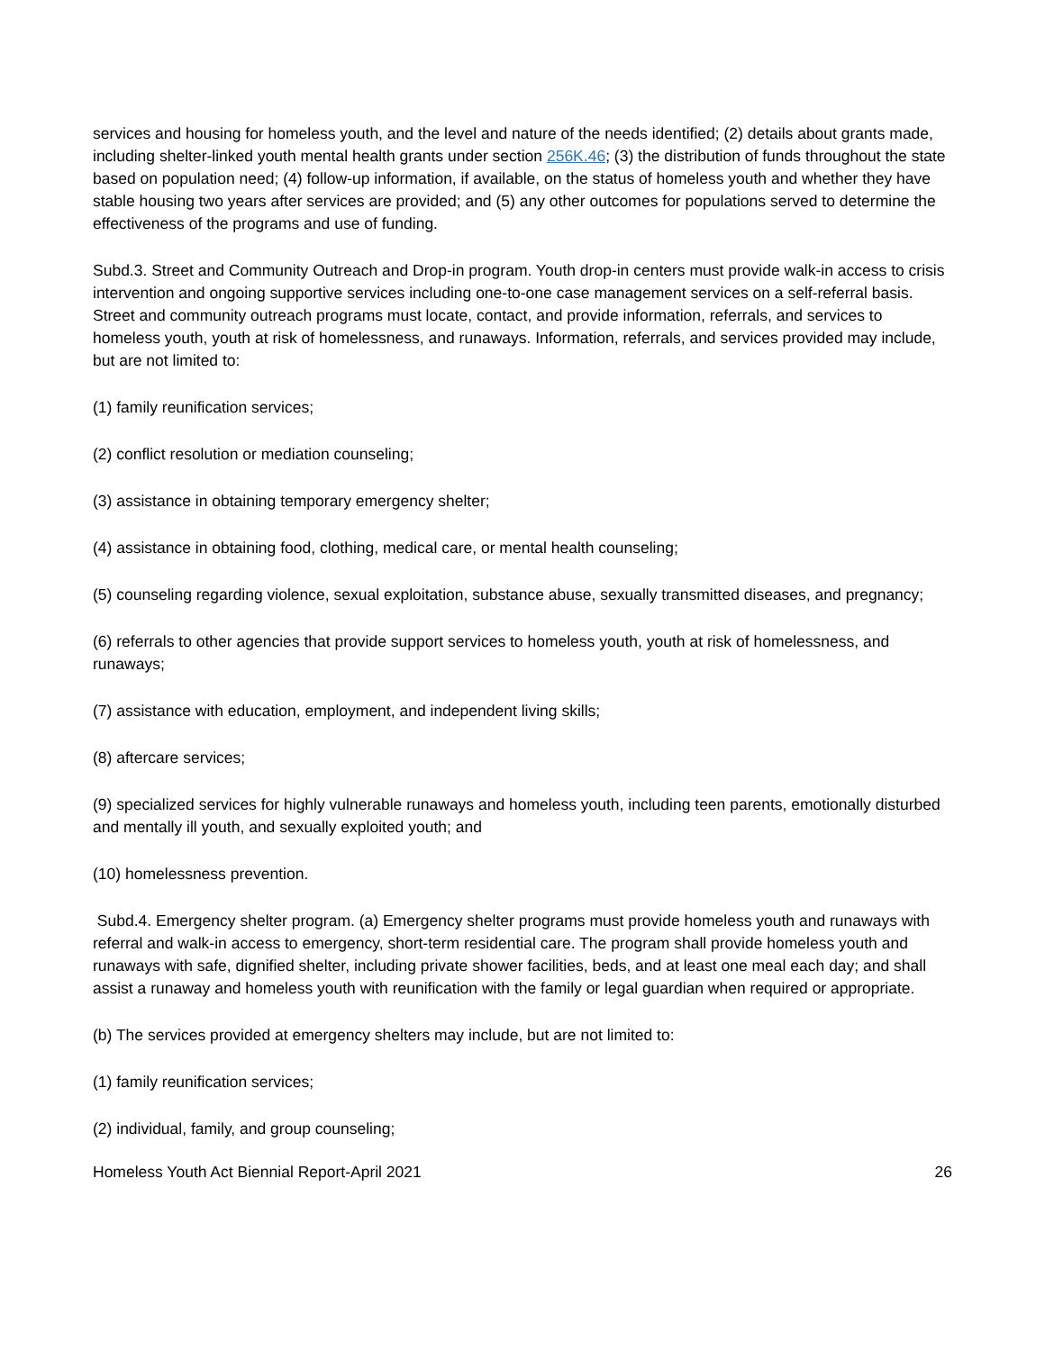services and housing for homeless youth, and the level and nature of the needs identified; (2) details about grants made, including shelter-linked youth mental health grants under section 256K.46; (3) the distribution of funds throughout the state based on population need; (4) follow-up information, if available, on the status of homeless youth and whether they have stable housing two years after services are provided; and (5) any other outcomes for populations served to determine the effectiveness of the programs and use of funding.
Subd.3. Street and Community Outreach and Drop-in program. Youth drop-in centers must provide walk-in access to crisis intervention and ongoing supportive services including one-to-one case management services on a self-referral basis. Street and community outreach programs must locate, contact, and provide information, referrals, and services to homeless youth, youth at risk of homelessness, and runaways. Information, referrals, and services provided may include, but are not limited to:
(1) family reunification services;
(2) conflict resolution or mediation counseling;
(3) assistance in obtaining temporary emergency shelter;
(4) assistance in obtaining food, clothing, medical care, or mental health counseling;
(5) counseling regarding violence, sexual exploitation, substance abuse, sexually transmitted diseases, and pregnancy;
(6) referrals to other agencies that provide support services to homeless youth, youth at risk of homelessness, and runaways;
(7) assistance with education, employment, and independent living skills;
(8) aftercare services;
(9) specialized services for highly vulnerable runaways and homeless youth, including teen parents, emotionally disturbed and mentally ill youth, and sexually exploited youth; and
(10) homelessness prevention.
Subd.4. Emergency shelter program. (a) Emergency shelter programs must provide homeless youth and runaways with referral and walk-in access to emergency, short-term residential care. The program shall provide homeless youth and runaways with safe, dignified shelter, including private shower facilities, beds, and at least one meal each day; and shall assist a runaway and homeless youth with reunification with the family or legal guardian when required or appropriate.
(b) The services provided at emergency shelters may include, but are not limited to:
(1) family reunification services;
(2) individual, family, and group counseling;
Homeless Youth Act Biennial Report-April 2021 26